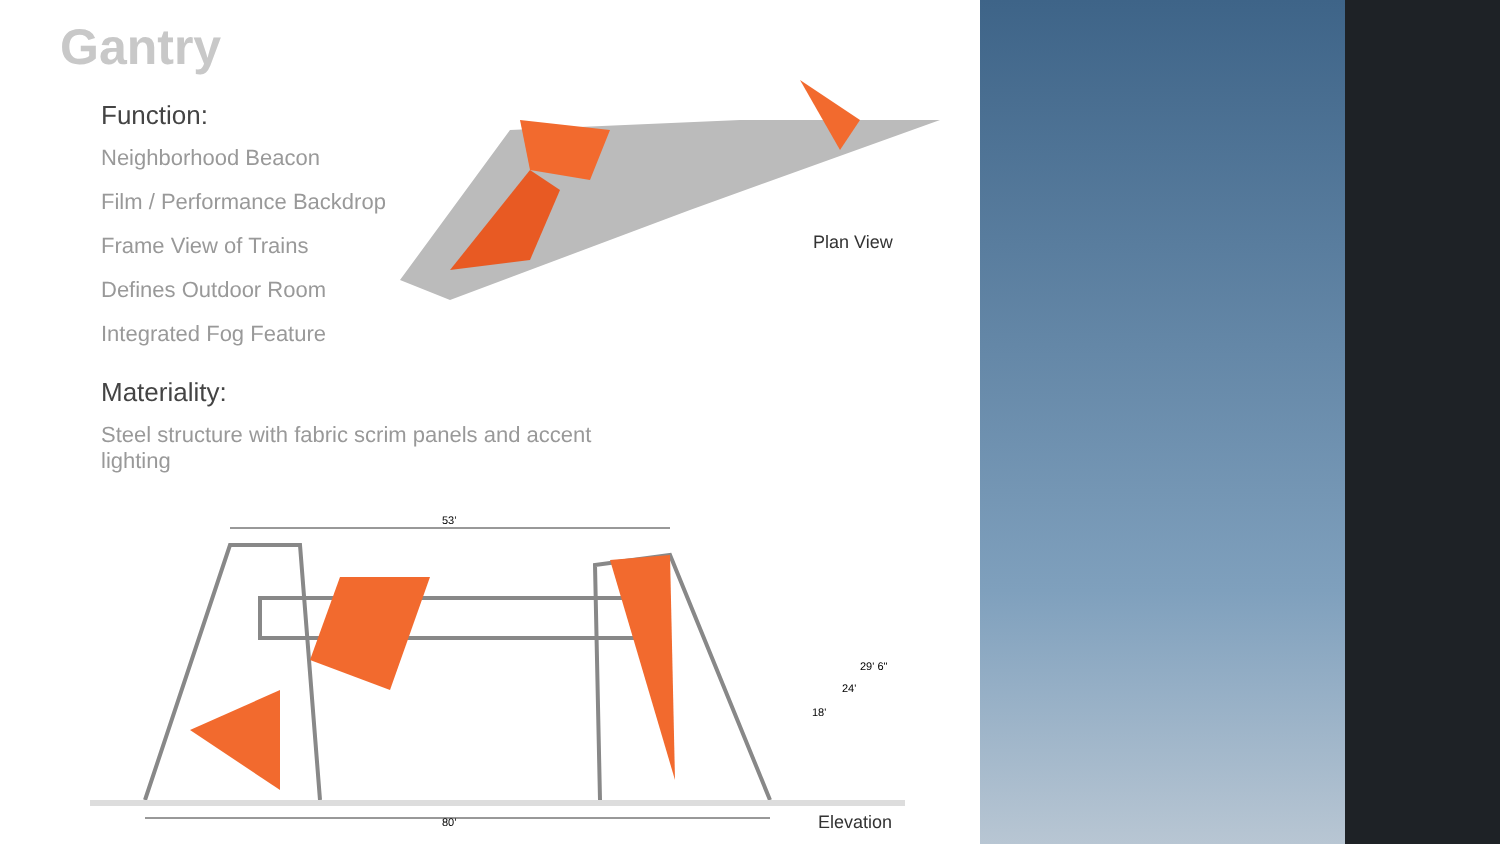Gantry
Function:
Neighborhood Beacon
Film / Performance Backdrop
Frame View of Trains
Defines Outdoor Room
Integrated Fog Feature
Materiality:
Steel structure with fabric scrim panels and accent lighting
Plan View
53’
80’
29' 6"
24'
18'
Elevation